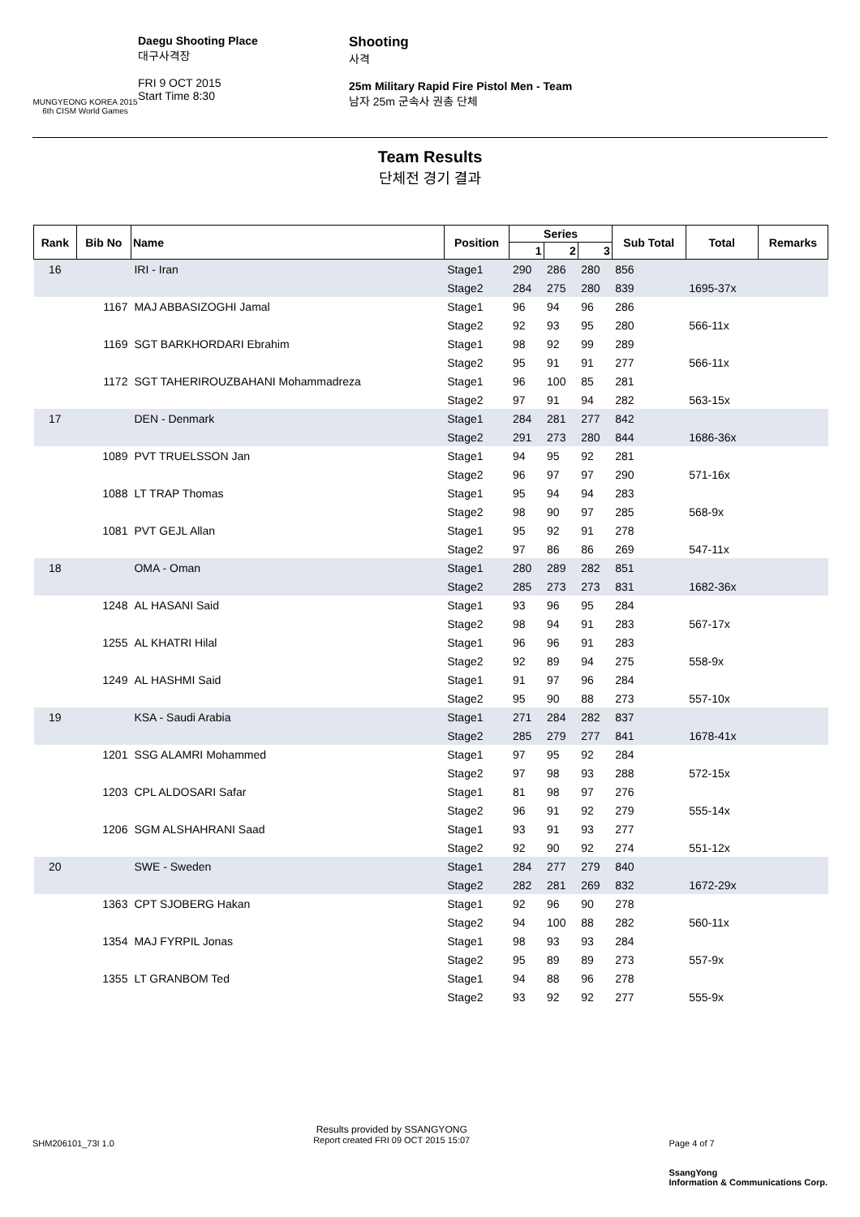MUNGYEONG KOREA 2015
6th CISM World Games
Daegu Shooting Place
대구사격장
FRI 9 OCT 2015
Start Time 8:30
Shooting
사격
25m Military Rapid Fire Pistol Men - Team
남자 25m 군속사 권총 단체
Team Results
단체전 경기 결과
| Rank | Bib No | Name | Position | Series | | | Sub Total | Total | Remarks |
| --- | --- | --- | --- | --- | --- | --- | --- | --- | --- |
| | | | | 1 | 2 | 3 | | | |
| 16 | | IRI - Iran | Stage1 | 290 | 286 | 280 | 856 | | |
| | | | Stage2 | 284 | 275 | 280 | 839 | 1695-37x | |
| | 1167 | MAJ ABBASIZOGHI Jamal | Stage1 | 96 | 94 | 96 | 286 | | |
| | | | Stage2 | 92 | 93 | 95 | 280 | 566-11x | |
| | 1169 | SGT BARKHORDARI Ebrahim | Stage1 | 98 | 92 | 99 | 289 | | |
| | | | Stage2 | 95 | 91 | 91 | 277 | 566-11x | |
| | 1172 | SGT TAHERIROUZBAHANI Mohammadreza | Stage1 | 96 | 100 | 85 | 281 | | |
| | | | Stage2 | 97 | 91 | 94 | 282 | 563-15x | |
| 17 | | DEN - Denmark | Stage1 | 284 | 281 | 277 | 842 | | |
| | | | Stage2 | 291 | 273 | 280 | 844 | 1686-36x | |
| | 1089 | PVT TRUELSSON Jan | Stage1 | 94 | 95 | 92 | 281 | | |
| | | | Stage2 | 96 | 97 | 97 | 290 | 571-16x | |
| | 1088 | LT TRAP Thomas | Stage1 | 95 | 94 | 94 | 283 | | |
| | | | Stage2 | 98 | 90 | 97 | 285 | 568-9x | |
| | 1081 | PVT GEJL Allan | Stage1 | 95 | 92 | 91 | 278 | | |
| | | | Stage2 | 97 | 86 | 86 | 269 | 547-11x | |
| 18 | | OMA - Oman | Stage1 | 280 | 289 | 282 | 851 | | |
| | | | Stage2 | 285 | 273 | 273 | 831 | 1682-36x | |
| | 1248 | AL HASANI Said | Stage1 | 93 | 96 | 95 | 284 | | |
| | | | Stage2 | 98 | 94 | 91 | 283 | 567-17x | |
| | 1255 | AL KHATRI Hilal | Stage1 | 96 | 96 | 91 | 283 | | |
| | | | Stage2 | 92 | 89 | 94 | 275 | 558-9x | |
| | 1249 | AL HASHMI Said | Stage1 | 91 | 97 | 96 | 284 | | |
| | | | Stage2 | 95 | 90 | 88 | 273 | 557-10x | |
| 19 | | KSA - Saudi Arabia | Stage1 | 271 | 284 | 282 | 837 | | |
| | | | Stage2 | 285 | 279 | 277 | 841 | 1678-41x | |
| | 1201 | SSG ALAMRI Mohammed | Stage1 | 97 | 95 | 92 | 284 | | |
| | | | Stage2 | 97 | 98 | 93 | 288 | 572-15x | |
| | 1203 | CPL ALDOSARI Safar | Stage1 | 81 | 98 | 97 | 276 | | |
| | | | Stage2 | 96 | 91 | 92 | 279 | 555-14x | |
| | 1206 | SGM ALSHAHRANI Saad | Stage1 | 93 | 91 | 93 | 277 | | |
| | | | Stage2 | 92 | 90 | 92 | 274 | 551-12x | |
| 20 | | SWE - Sweden | Stage1 | 284 | 277 | 279 | 840 | | |
| | | | Stage2 | 282 | 281 | 269 | 832 | 1672-29x | |
| | 1363 | CPT SJOBERG Hakan | Stage1 | 92 | 96 | 90 | 278 | | |
| | | | Stage2 | 94 | 100 | 88 | 282 | 560-11x | |
| | 1354 | MAJ FYRPIL Jonas | Stage1 | 98 | 93 | 93 | 284 | | |
| | | | Stage2 | 95 | 89 | 89 | 273 | 557-9x | |
| | 1355 | LT GRANBOM Ted | Stage1 | 94 | 88 | 96 | 278 | | |
| | | | Stage2 | 93 | 92 | 92 | 277 | 555-9x | |
SHM206101_73I 1.0
Results provided by SSANGYONG
Report created FRI 09 OCT 2015 15:07
Page 4 of 7
SsangYong
Information & Communications Corp.